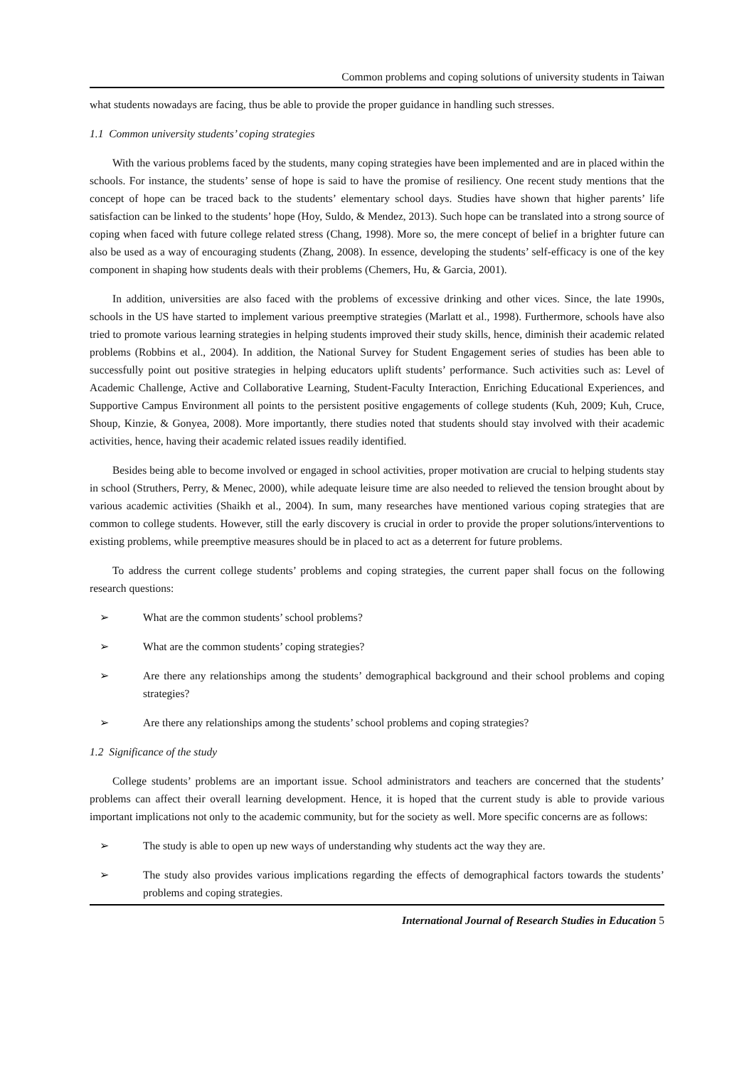Common problems and coping solutions of university students in Taiwan
what students nowadays are facing, thus be able to provide the proper guidance in handling such stresses.
1.1 Common university students’ coping strategies
With the various problems faced by the students, many coping strategies have been implemented and are in placed within the schools. For instance, the students’ sense of hope is said to have the promise of resiliency. One recent study mentions that the concept of hope can be traced back to the students’ elementary school days. Studies have shown that higher parents’ life satisfaction can be linked to the students’ hope (Hoy, Suldo, & Mendez, 2013). Such hope can be translated into a strong source of coping when faced with future college related stress (Chang, 1998). More so, the mere concept of belief in a brighter future can also be used as a way of encouraging students (Zhang, 2008). In essence, developing the students’ self-efficacy is one of the key component in shaping how students deals with their problems (Chemers, Hu, & Garcia, 2001).
In addition, universities are also faced with the problems of excessive drinking and other vices. Since, the late 1990s, schools in the US have started to implement various preemptive strategies (Marlatt et al., 1998). Furthermore, schools have also tried to promote various learning strategies in helping students improved their study skills, hence, diminish their academic related problems (Robbins et al., 2004). In addition, the National Survey for Student Engagement series of studies has been able to successfully point out positive strategies in helping educators uplift students’ performance. Such activities such as: Level of Academic Challenge, Active and Collaborative Learning, Student-Faculty Interaction, Enriching Educational Experiences, and Supportive Campus Environment all points to the persistent positive engagements of college students (Kuh, 2009; Kuh, Cruce, Shoup, Kinzie, & Gonyea, 2008). More importantly, there studies noted that students should stay involved with their academic activities, hence, having their academic related issues readily identified.
Besides being able to become involved or engaged in school activities, proper motivation are crucial to helping students stay in school (Struthers, Perry, & Menec, 2000), while adequate leisure time are also needed to relieved the tension brought about by various academic activities (Shaikh et al., 2004). In sum, many researches have mentioned various coping strategies that are common to college students. However, still the early discovery is crucial in order to provide the proper solutions/interventions to existing problems, while preemptive measures should be in placed to act as a deterrent for future problems.
To address the current college students’ problems and coping strategies, the current paper shall focus on the following research questions:
➢ What are the common students’ school problems?
➢ What are the common students’ coping strategies?
➢ Are there any relationships among the students’ demographical background and their school problems and coping strategies?
➢ Are there any relationships among the students’ school problems and coping strategies?
1.2 Significance of the study
College students’ problems are an important issue. School administrators and teachers are concerned that the students’ problems can affect their overall learning development. Hence, it is hoped that the current study is able to provide various important implications not only to the academic community, but for the society as well. More specific concerns are as follows:
➢ The study is able to open up new ways of understanding why students act the way they are.
➢ The study also provides various implications regarding the effects of demographical factors towards the students’ problems and coping strategies.
International Journal of Research Studies in Education 5